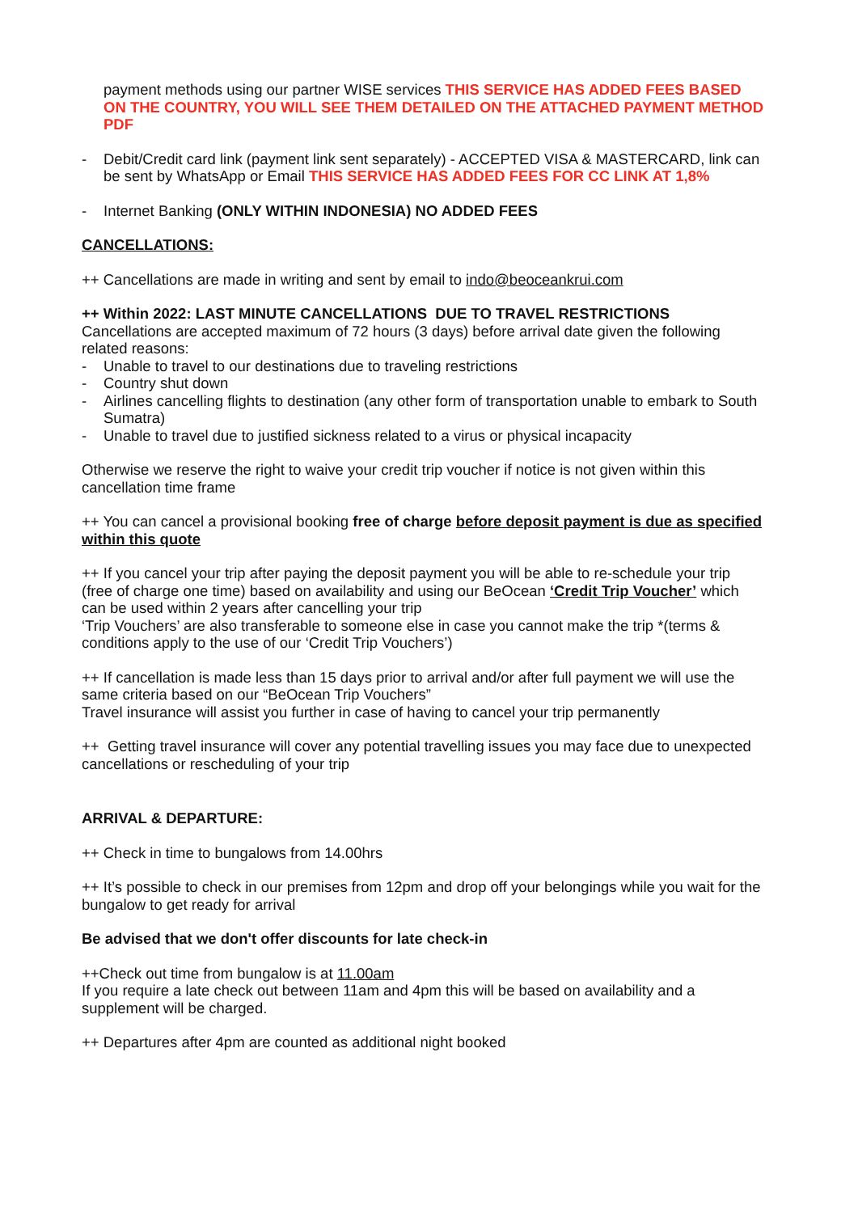payment methods using our partner WISE services THIS SERVICE HAS ADDED FEES BASED ON THE COUNTRY, YOU WILL SEE THEM DETAILED ON THE ATTACHED PAYMENT METHOD PDF
- Debit/Credit card link (payment link sent separately) - ACCEPTED VISA & MASTERCARD, link can be sent by WhatsApp or Email THIS SERVICE HAS ADDED FEES FOR CC LINK AT 1,8%
- Internet Banking (ONLY WITHIN INDONESIA) NO ADDED FEES
CANCELLATIONS:
++ Cancellations are made in writing and sent by email to indo@beoceankrui.com
++ Within 2022: LAST MINUTE CANCELLATIONS DUE TO TRAVEL RESTRICTIONS
Cancellations are accepted maximum of 72 hours (3 days) before arrival date given the following related reasons:
- Unable to travel to our destinations due to traveling restrictions
- Country shut down
- Airlines cancelling flights to destination (any other form of transportation unable to embark to South Sumatra)
- Unable to travel due to justified sickness related to a virus or physical incapacity
Otherwise we reserve the right to waive your credit trip voucher if notice is not given within this cancellation time frame
++ You can cancel a provisional booking free of charge before deposit payment is due as specified within this quote
++ If you cancel your trip after paying the deposit payment you will be able to re-schedule your trip (free of charge one time) based on availability and using our BeOcean ‘Credit Trip Voucher’ which can be used within 2 years after cancelling your trip
‘Trip Vouchers’ are also transferable to someone else in case you cannot make the trip *(terms & conditions apply to the use of our ‘Credit Trip Vouchers’)
++ If cancellation is made less than 15 days prior to arrival and/or after full payment we will use the same criteria based on our “BeOcean Trip Vouchers”
Travel insurance will assist you further in case of having to cancel your trip permanently
++ Getting travel insurance will cover any potential travelling issues you may face due to unexpected cancellations or rescheduling of your trip
ARRIVAL & DEPARTURE:
++ Check in time to bungalows from 14.00hrs
++ It’s possible to check in our premises from 12pm and drop off your belongings while you wait for the bungalow to get ready for arrival
Be advised that we don't offer discounts for late check-in
++Check out time from bungalow is at 11.00am
If you require a late check out between 11am and 4pm this will be based on availability and a supplement will be charged.
++ Departures after 4pm are counted as additional night booked